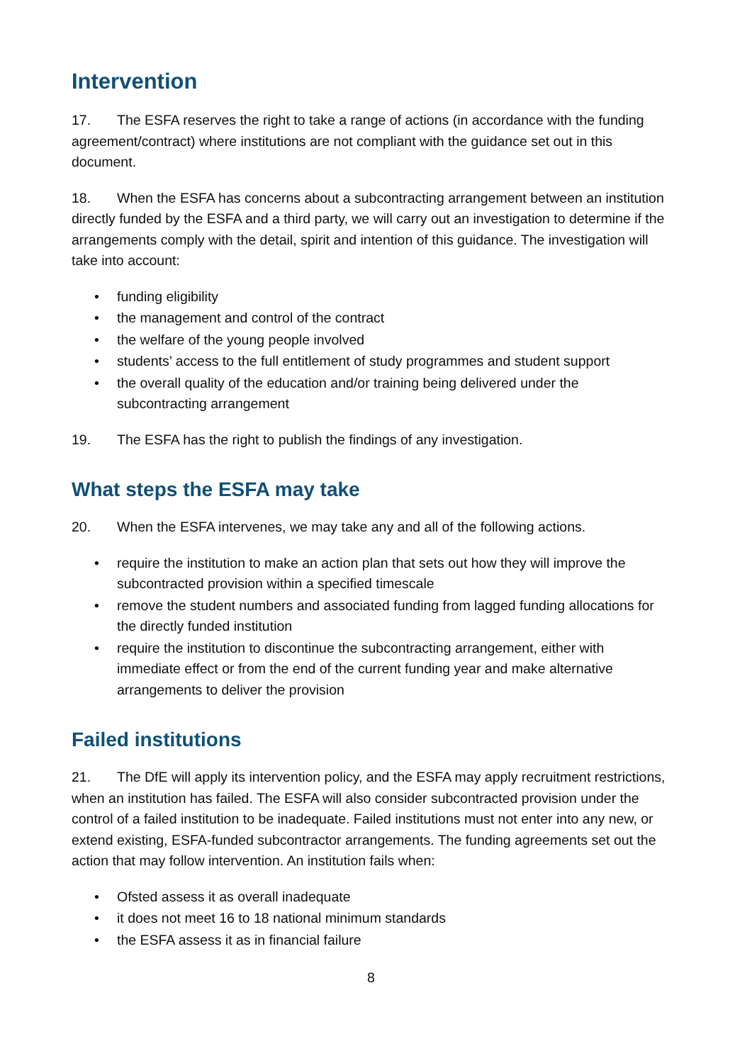Intervention
17. The ESFA reserves the right to take a range of actions (in accordance with the funding agreement/contract) where institutions are not compliant with the guidance set out in this document.
18. When the ESFA has concerns about a subcontracting arrangement between an institution directly funded by the ESFA and a third party, we will carry out an investigation to determine if the arrangements comply with the detail, spirit and intention of this guidance. The investigation will take into account:
• funding eligibility
• the management and control of the contract
• the welfare of the young people involved
• students’ access to the full entitlement of study programmes and student support
• the overall quality of the education and/or training being delivered under the subcontracting arrangement
19. The ESFA has the right to publish the findings of any investigation.
What steps the ESFA may take
20. When the ESFA intervenes, we may take any and all of the following actions.
• require the institution to make an action plan that sets out how they will improve the subcontracted provision within a specified timescale
• remove the student numbers and associated funding from lagged funding allocations for the directly funded institution
• require the institution to discontinue the subcontracting arrangement, either with immediate effect or from the end of the current funding year and make alternative arrangements to deliver the provision
Failed institutions
21. The DfE will apply its intervention policy, and the ESFA may apply recruitment restrictions, when an institution has failed. The ESFA will also consider subcontracted provision under the control of a failed institution to be inadequate. Failed institutions must not enter into any new, or extend existing, ESFA-funded subcontractor arrangements. The funding agreements set out the action that may follow intervention. An institution fails when:
• Ofsted assess it as overall inadequate
• it does not meet 16 to 18 national minimum standards
• the ESFA assess it as in financial failure
8